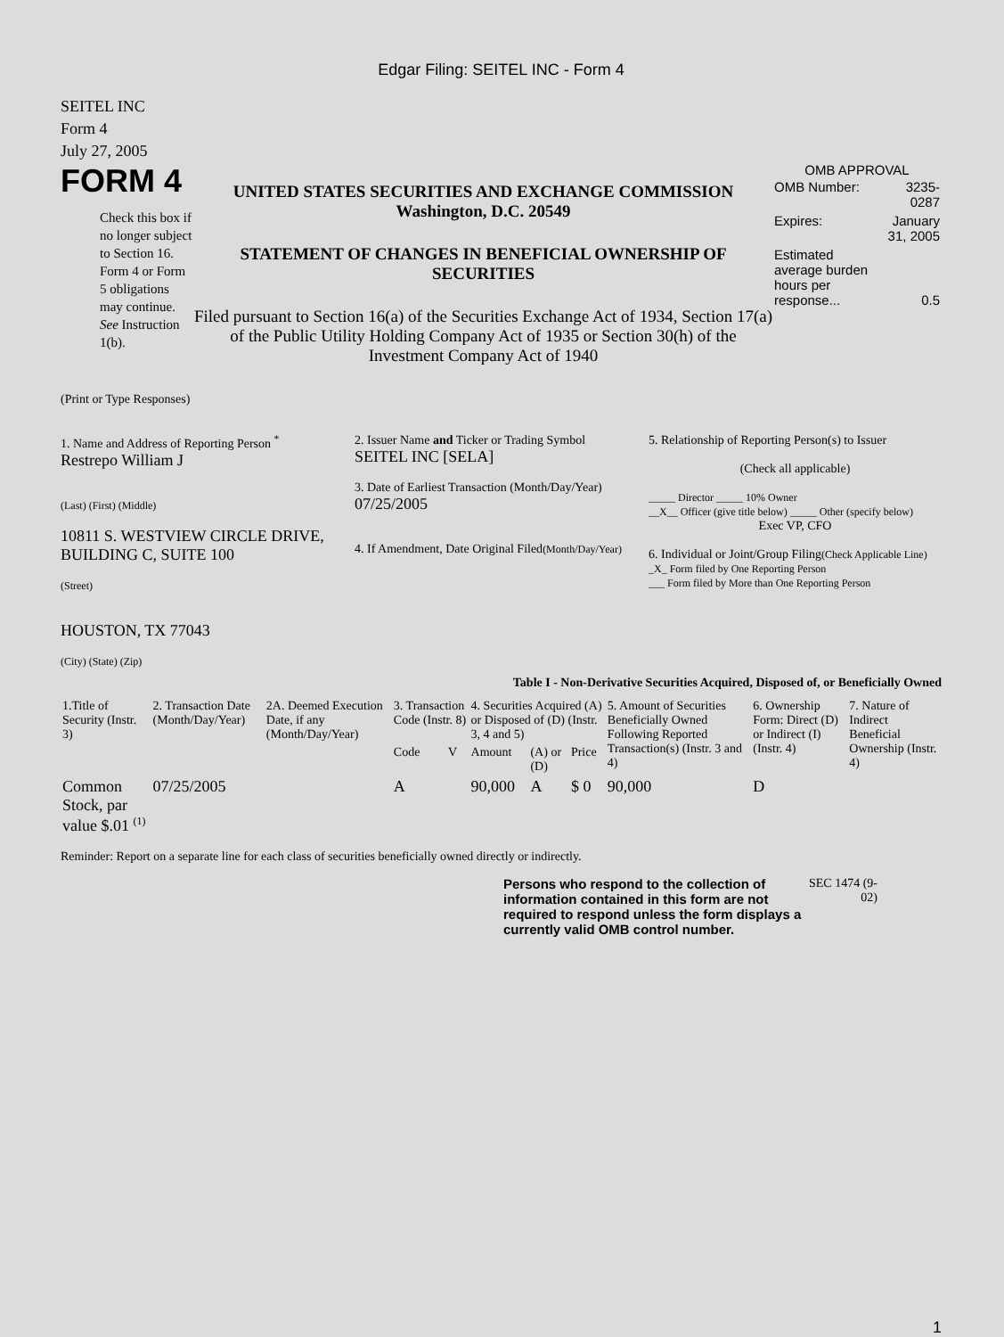Edgar Filing: SEITEL INC - Form 4
SEITEL INC
Form 4
July 27, 2005
FORM 4
Check this box if no longer subject to Section 16. Form 4 or Form 5 obligations may continue. See Instruction 1(b).
UNITED STATES SECURITIES AND EXCHANGE COMMISSION
Washington, D.C. 20549
STATEMENT OF CHANGES IN BENEFICIAL OWNERSHIP OF SECURITIES
Filed pursuant to Section 16(a) of the Securities Exchange Act of 1934, Section 17(a) of the Public Utility Holding Company Act of 1935 or Section 30(h) of the Investment Company Act of 1940
OMB APPROVAL
| OMB Number: | 3235-0287 |
| Expires: | January 31, 2005 |
| Estimated average burden hours per response... | 0.5 |
(Print or Type Responses)
1. Name and Address of Reporting Person <sup>*</sup>
Restrepo William J
(Last) (First) (Middle)
10811 S. WESTVIEW CIRCLE DRIVE, BUILDING C, SUITE 100
(Street)
HOUSTON, TX 77043
(City) (State) (Zip)
2. Issuer Name and Ticker or Trading Symbol
SEITEL INC [SELA]
3. Date of Earliest Transaction (Month/Day/Year)
07/25/2005
4. If Amendment, Date Original Filed(Month/Day/Year)
5. Relationship of Reporting Person(s) to Issuer
(Check all applicable)
_____ Director _____ 10% Owner
__X__ Officer (give title below) _____ Other (specify below)
Exec VP, CFO
6. Individual or Joint/Group Filing(Check Applicable Line)
_X_ Form filed by One Reporting Person
___ Form filed by More than One Reporting Person
Table I - Non-Derivative Securities Acquired, Disposed of, or Beneficially Owned
| 1.Title of Security (Instr. 3) | 2. Transaction Date (Month/Day/Year) | 2A. Deemed Execution Date, if any (Month/Day/Year) | 3. Transaction Code (Instr. 8) | | 4. Securities Acquired (A) or Disposed of (D) (Instr. 3, 4 and 5) | | | 5. Amount of Securities Beneficially Owned Following Reported Transaction(s) (Instr. 3 and 4) | 6. Ownership Form: Direct (D) or Indirect (I) (Instr. 4) | 7. Nature of Indirect Beneficial Ownership (Instr. 4) |
| --- | --- | --- | --- | --- | --- | --- | --- | --- | --- | --- |
| | | | Code | V | Amount | (A) or (D) | Price | | | |
| Common Stock, par value $.01 <sup>(1)</sup> | 07/25/2005 | | A | | 90,000 | A | $ 0 | 90,000 | D | |
Reminder: Report on a separate line for each class of securities beneficially owned directly or indirectly.
Persons who respond to the collection of information contained in this form are not required to respond unless the form displays a currently valid OMB control number.
SEC 1474 (9-02)
1